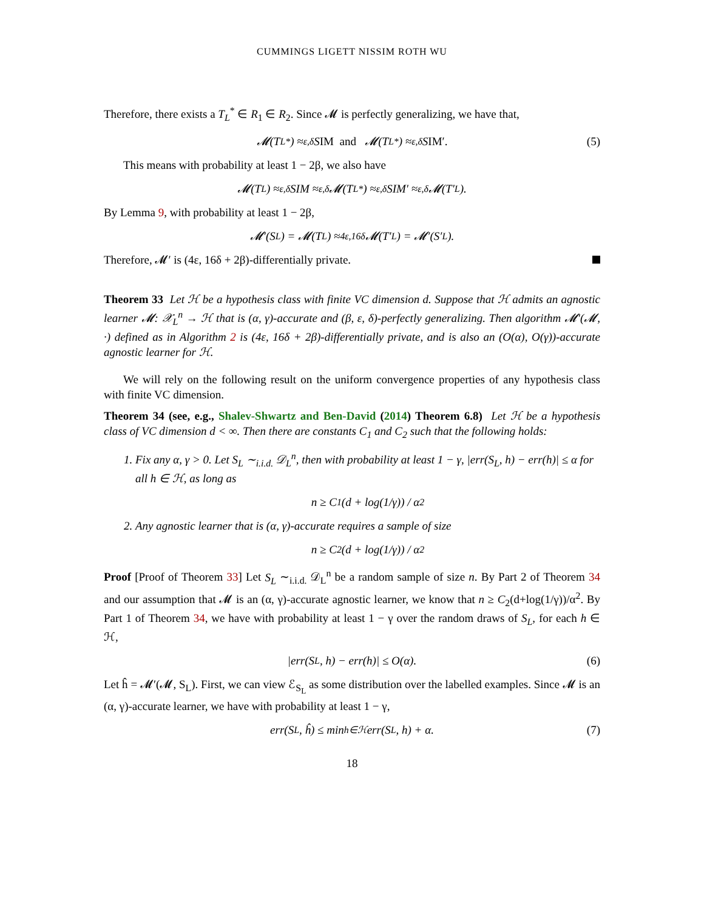CUMMINGS LIGETT NISSIM ROTH WU
Therefore, there exists a T<sub>L</sub><sup>*</sup> ∈ R<sub>1</sub> ∈ R<sub>2</sub>. Since 𝓜 is perfectly generalizing, we have that,
𝓜(T<sub>L</sub><sup>*</sup>) ≈<sub>ε,δ</sub> S IM and 𝓜(T<sub>L</sub><sup>*</sup>) ≈<sub>ε,δ</sub> S IM′. (5)
This means with probability at least 1 − 2β, we also have
𝓜(T<sub>L</sub>) ≈<sub>ε,δ</sub> SIM ≈<sub>ε,δ</sub> 𝓜(T<sub>L</sub><sup>*</sup>) ≈<sub>ε,δ</sub> SIM′ ≈<sub>ε,δ</sub> 𝓜(T′<sub>L</sub>).
By Lemma 9, with probability at least 1 − 2β,
𝓜′(S<sub>L</sub>) = 𝓜(T<sub>L</sub>) ≈<sub>4ε,16δ</sub> 𝓜(T′<sub>L</sub>) = 𝓜′(S′<sub>L</sub>).
Therefore, 𝓜′ is (4ε, 16δ + 2β)-differentially private.
Theorem 33 Let ℋ be a hypothesis class with finite VC dimension d. Suppose that ℋ admits an agnostic learner 𝓜: 𝒳<sub>L</sub><sup>n</sup> → ℋ that is (α, γ)-accurate and (β, ε, δ)-perfectly generalizing. Then algorithm 𝓜′(𝓜, ·) defined as in Algorithm 2 is (4ε, 16δ + 2β)-differentially private, and is also an (O(α), O(γ))-accurate agnostic learner for ℋ.
We will rely on the following result on the uniform convergence properties of any hypothesis class with finite VC dimension.
Theorem 34 (see, e.g., Shalev-Shwartz and Ben-David (2014) Theorem 6.8) Let ℋ be a hypothesis class of VC dimension d < ∞. Then there are constants C<sub>1</sub> and C<sub>2</sub> such that the following holds:
1. Fix any α, γ > 0. Let S<sub>L</sub> ∼<sub>i.i.d.</sub> 𝒟<sub>L</sub><sup>n</sup>, then with probability at least 1 − γ, |err(S<sub>L</sub>, h) − err(h)| ≤ α for all h ∈ ℋ, as long as
n ≥ C<sub>1</sub> (d + log(1/γ)) / α<sup>2</sup>
2. Any agnostic learner that is (α, γ)-accurate requires a sample of size
n ≥ C<sub>2</sub> (d + log(1/γ)) / α<sup>2</sup>
Proof [Proof of Theorem 33] Let S<sub>L</sub> ∼<sub>i.i.d.</sub> 𝒟<sub>L</sub><sup>n</sup> be a random sample of size n. By Part 2 of Theorem 34 and our assumption that 𝓜 is an (α, γ)-accurate agnostic learner, we know that n ≥ C<sub>2</sub>(d+log(1/γ))/α<sup>2</sup>. By Part 1 of Theorem 34, we have with probability at least 1 − γ over the random draws of S<sub>L</sub>, for each h ∈ ℋ,
|err(S<sub>L</sub>, h) − err(h)| ≤ O(α). (6)
Let ĥ = 𝓜′(𝓜, S<sub>L</sub>). First, we can view ℰ<sub>S<sub>L</sub></sub> as some distribution over the labelled examples. Since 𝓜 is an (α, γ)-accurate learner, we have with probability at least 1 − γ,
err(S<sub>L</sub>, ĥ) ≤ min<sub>h∈ℋ</sub> err(S<sub>L</sub>, h) + α. (7)
18